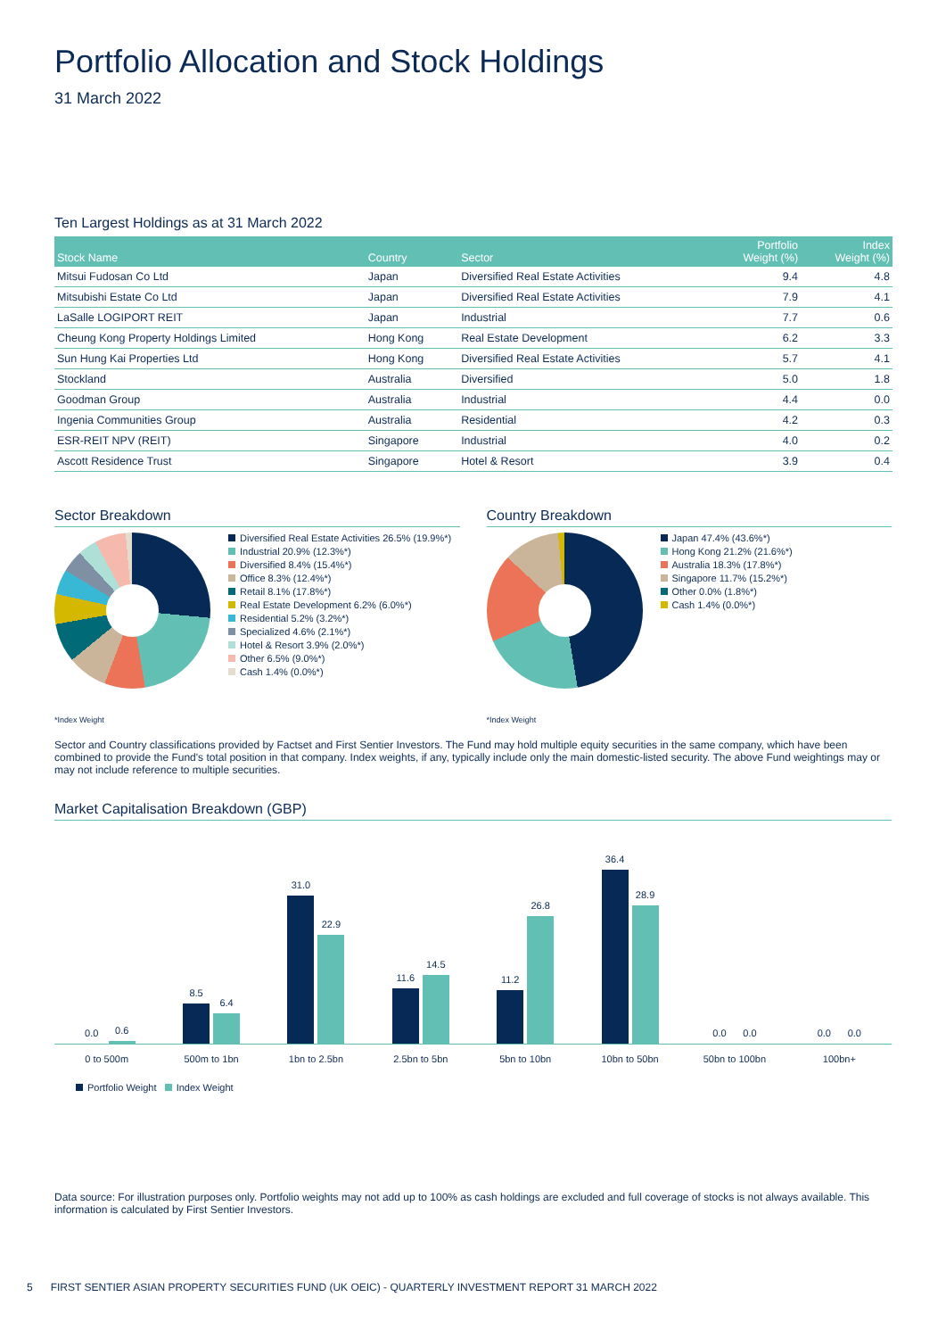Portfolio Allocation and Stock Holdings
31 March 2022
Ten Largest Holdings as at 31 March 2022
| Stock Name | Country | Sector | Portfolio Weight (%) | Index Weight (%) |
| --- | --- | --- | --- | --- |
| Mitsui Fudosan Co Ltd | Japan | Diversified Real Estate Activities | 9.4 | 4.8 |
| Mitsubishi Estate Co Ltd | Japan | Diversified Real Estate Activities | 7.9 | 4.1 |
| LaSalle LOGIPORT REIT | Japan | Industrial | 7.7 | 0.6 |
| Cheung Kong Property Holdings Limited | Hong Kong | Real Estate Development | 6.2 | 3.3 |
| Sun Hung Kai Properties Ltd | Hong Kong | Diversified Real Estate Activities | 5.7 | 4.1 |
| Stockland | Australia | Diversified | 5.0 | 1.8 |
| Goodman Group | Australia | Industrial | 4.4 | 0.0 |
| Ingenia Communities Group | Australia | Residential | 4.2 | 0.3 |
| ESR-REIT NPV (REIT) | Singapore | Industrial | 4.0 | 0.2 |
| Ascott Residence Trust | Singapore | Hotel & Resort | 3.9 | 0.4 |
Sector Breakdown
Diversified Real Estate Activities 26.5% (19.9%*)
Industrial 20.9% (12.3%*)
Diversified 8.4% (15.4%*)
Office 8.3% (12.4%*)
Retail 8.1% (17.8%*)
Real Estate Development 6.2% (6.0%*)
Residential 5.2% (3.2%*)
Specialized 4.6% (2.1%*)
Hotel & Resort 3.9% (2.0%*)
Other 6.5% (9.0%*)
Cash 1.4% (0.0%*)
*Index Weight
Country Breakdown
Japan 47.4% (43.6%*)
Hong Kong 21.2% (21.6%*)
Australia 18.3% (17.8%*)
Singapore 11.7% (15.2%*)
Other 0.0% (1.8%*)
Cash 1.4% (0.0%*)
*Index Weight
Sector and Country classifications provided by Factset and First Sentier Investors. The Fund may hold multiple equity securities in the same company, which have been combined to provide the Fund's total position in that company. Index weights, if any, typically include only the main domestic-listed security. The above Fund weightings may or may not include reference to multiple securities.
Market Capitalisation Breakdown (GBP)
0.0
0.6
8.5
6.4
31.0
22.9
11.6
14.5
11.2
26.8
36.4
28.9
0.0
0.0
0.0
0.0
0 to 500m 500m to 1bn 1bn to 2.5bn 2.5bn to 5bn 5bn to 10bn 10bn to 50bn 50bn to 100bn 100bn+
Portfolio Weight Index Weight
Data source: For illustration purposes only. Portfolio weights may not add up to 100% as cash holdings are excluded and full coverage of stocks is not always available. This information is calculated by First Sentier Investors.
5 FIRST SENTIER ASIAN PROPERTY SECURITIES FUND (UK OEIC) - QUARTERLY INVESTMENT REPORT 31 MARCH 2022